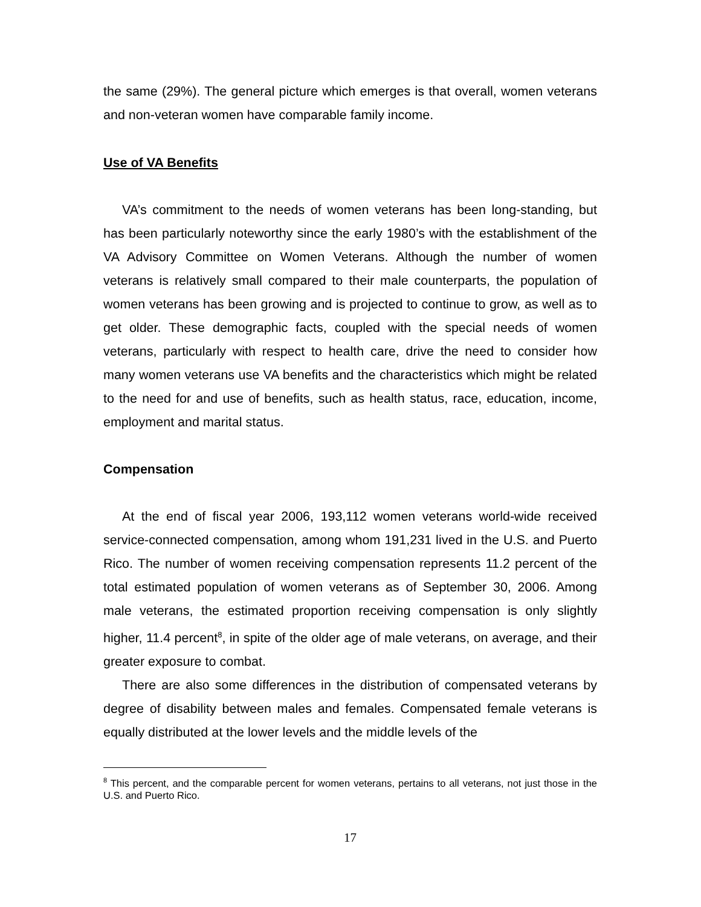the same (29%). The general picture which emerges is that overall, women veterans and non-veteran women have comparable family income.
Use of VA Benefits
VA’s commitment to the needs of women veterans has been long-standing, but has been particularly noteworthy since the early 1980’s with the establishment of the VA Advisory Committee on Women Veterans. Although the number of women veterans is relatively small compared to their male counterparts, the population of women veterans has been growing and is projected to continue to grow, as well as to get older. These demographic facts, coupled with the special needs of women veterans, particularly with respect to health care, drive the need to consider how many women veterans use VA benefits and the characteristics which might be related to the need for and use of benefits, such as health status, race, education, income, employment and marital status.
Compensation
At the end of fiscal year 2006, 193,112 women veterans world-wide received service-connected compensation, among whom 191,231 lived in the U.S. and Puerto Rico. The number of women receiving compensation represents 11.2 percent of the total estimated population of women veterans as of September 30, 2006. Among male veterans, the estimated proportion receiving compensation is only slightly higher, 11.4 percent<sup>8</sup>, in spite of the older age of male veterans, on average, and their greater exposure to combat.
There are also some differences in the distribution of compensated veterans by degree of disability between males and females. Compensated female veterans is equally distributed at the lower levels and the middle levels of the
<sup>8</sup> This percent, and the comparable percent for women veterans, pertains to all veterans, not just those in the U.S. and Puerto Rico.
17